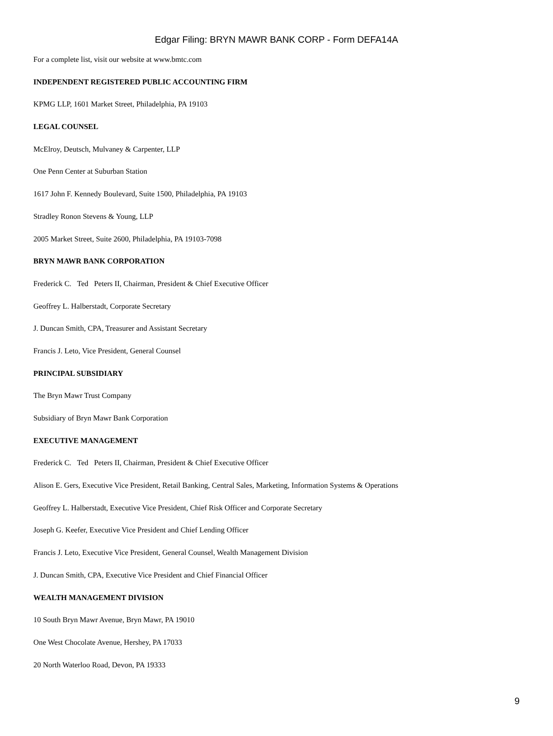Edgar Filing: BRYN MAWR BANK CORP - Form DEFA14A
For a complete list, visit our website at www.bmtc.com
INDEPENDENT REGISTERED PUBLIC ACCOUNTING FIRM
KPMG LLP, 1601 Market Street, Philadelphia, PA 19103
LEGAL COUNSEL
McElroy, Deutsch, Mulvaney & Carpenter, LLP
One Penn Center at Suburban Station
1617 John F. Kennedy Boulevard, Suite 1500, Philadelphia, PA 19103
Stradley Ronon Stevens & Young, LLP
2005 Market Street, Suite 2600, Philadelphia, PA 19103-7098
BRYN MAWR BANK CORPORATION
Frederick C. Ted Peters II, Chairman, President & Chief Executive Officer
Geoffrey L. Halberstadt, Corporate Secretary
J. Duncan Smith, CPA, Treasurer and Assistant Secretary
Francis J. Leto, Vice President, General Counsel
PRINCIPAL SUBSIDIARY
The Bryn Mawr Trust Company
Subsidiary of Bryn Mawr Bank Corporation
EXECUTIVE MANAGEMENT
Frederick C. Ted Peters II, Chairman, President & Chief Executive Officer
Alison E. Gers, Executive Vice President, Retail Banking, Central Sales, Marketing, Information Systems & Operations
Geoffrey L. Halberstadt, Executive Vice President, Chief Risk Officer and Corporate Secretary
Joseph G. Keefer, Executive Vice President and Chief Lending Officer
Francis J. Leto, Executive Vice President, General Counsel, Wealth Management Division
J. Duncan Smith, CPA, Executive Vice President and Chief Financial Officer
WEALTH MANAGEMENT DIVISION
10 South Bryn Mawr Avenue, Bryn Mawr, PA 19010
One West Chocolate Avenue, Hershey, PA 17033
20 North Waterloo Road, Devon, PA 19333
9